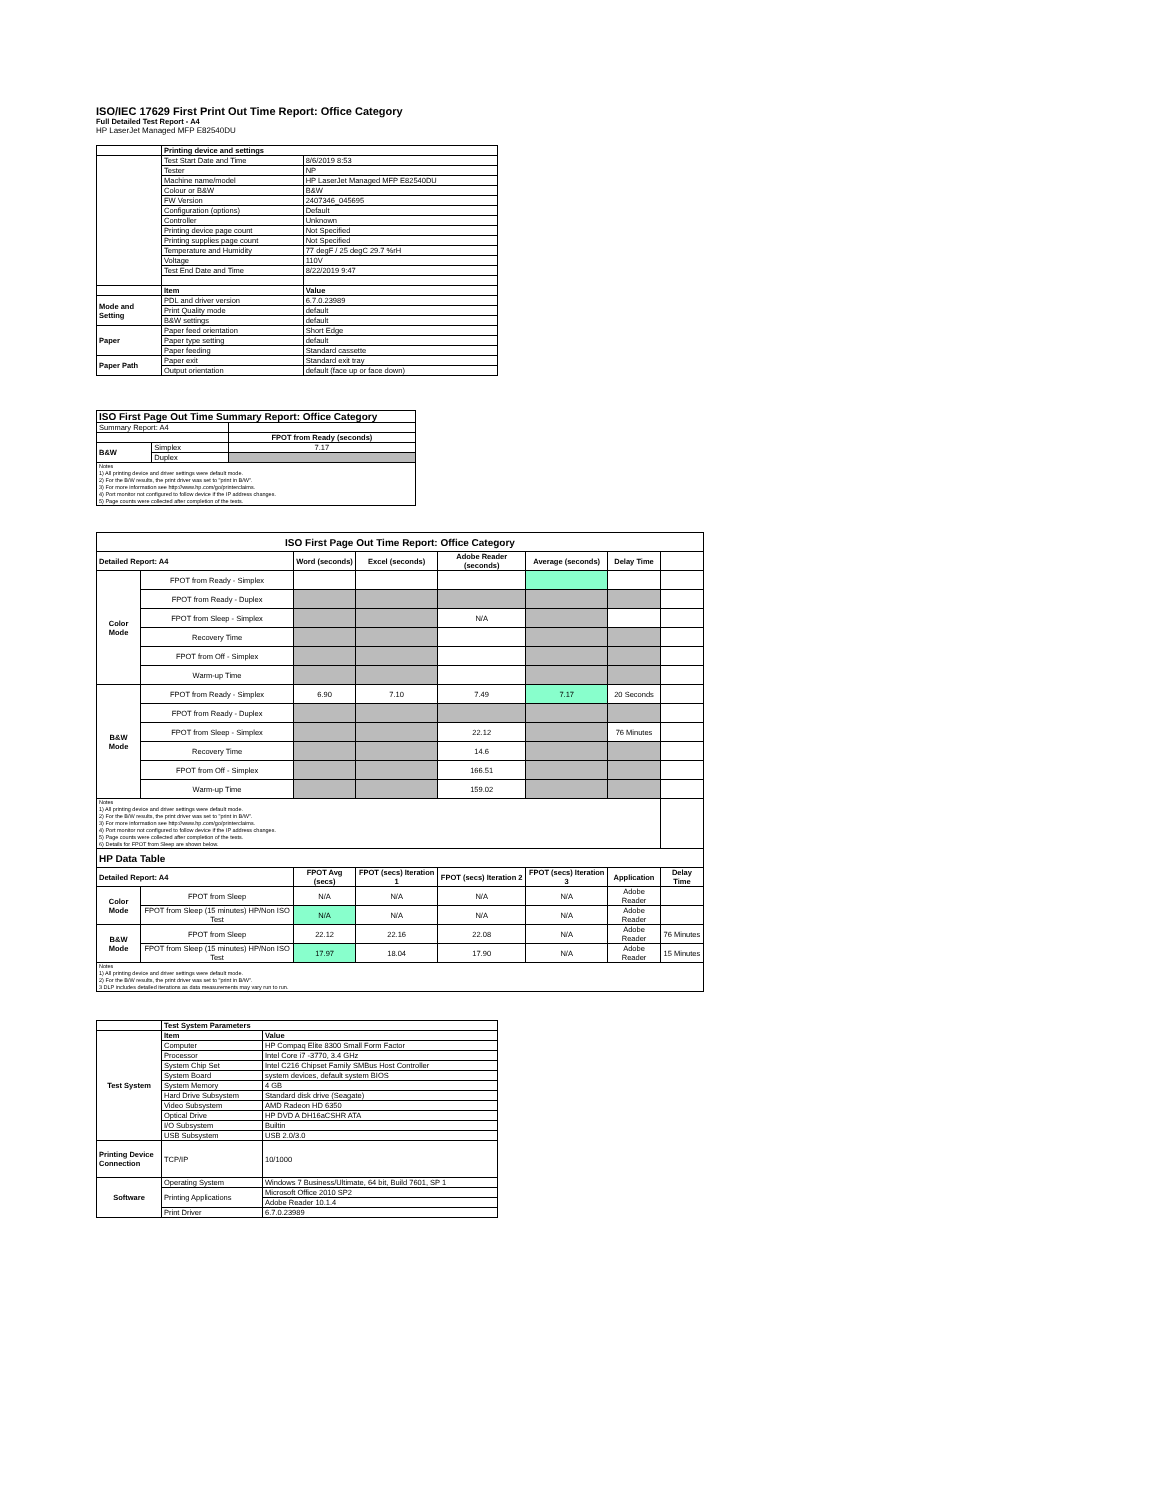ISO/IEC 17629 First Print Out Time Report: Office Category
Full Detailed Test Report - A4
HP LaserJet Managed MFP E82540DU
| | Printing device and settings | |
| | Test Start Date and Time | 8/6/2019 8:53 |
| | Tester | NP |
| | Machine name/model | HP LaserJet Managed MFP E82540DU |
| | Colour or B&W | B&W |
| | FW Version | 2407346_045695 |
| | Configuration (options) | Default |
| | Controller | Unknown |
| | Printing device page count | Not Specified |
| | Printing supplies page count | Not Specified |
| | Temperature and Humidity | 77 degF / 25 degC 29.7 %rH |
| | Voltage | 110V |
| | Test End Date and Time | 8/22/2019 9:47 |
| | Item | Value |
| Mode and Setting | PDL and driver version | 6.7.0.23989 |
| | Print Quality mode | default |
| | B&W settings | default |
| Paper | Paper feed orientation | Short Edge |
| | Paper type setting | default |
| | Paper feeding | Standard cassette |
| Paper Path | Paper exit | Standard exit tray |
| | Output orientation | default (face up or face down) |
| ISO First Page Out Time Summary Report: Office Category | | |
| Summary Report: A4 | | |
| | | FPOT from Ready (seconds) |
| B&W | Simplex | 7.17 |
| | Duplex | |
| Notes 1) All printing device and driver settings were default mode. 2) For the B/W results, the print driver was set to "print in B/W". 3) For more information see http://www.hp.com/go/printerclaims. 4) Port monitor not configured to follow device if the IP address changes. 5) Page counts were collected after completion of the tests. | | |
| ISO First Page Out Time Report: Office Category | | | | | | | |
| Detailed Report: A4 | | Word (seconds) | Excel (seconds) | Adobe Reader (seconds) | Average (seconds) | Delay Time | |
| Color Mode | FPOT from Ready - Simplex | | | | | | |
| | FPOT from Ready - Duplex | | | | | | |
| | FPOT from Sleep - Simplex | | | N/A | | | |
| | Recovery Time | | | | | | |
| | FPOT from Off - Simplex | | | | | | |
| | Warm-up Time | | | | | | |
| B&W Mode | FPOT from Ready - Simplex | 6.90 | 7.10 | 7.49 | 7.17 | 20 Seconds | |
| | FPOT from Ready - Duplex | | | | | | |
| | FPOT from Sleep - Simplex | | | 22.12 | | 76 Minutes | |
| | Recovery Time | | | 14.6 | | | |
| | FPOT from Off - Simplex | | | 166.51 | | | |
| | Warm-up Time | | | 159.02 | | | |
| Notes 1) All printing device and driver settings were default mode. 2) For the B/W results, the print driver was set to "print in B/W". 3) For more information see http://www.hp.com/go/printerclaims. 4) Port monitor not configured to follow device if the IP address changes. 5) Page counts were collected after completion of the tests. 6) Details for FPOT from Sleep are shown below. | | | | | | | |
| HP Data Table | | | | | | | |
| Detailed Report: A4 | | FPOT Avg (secs) | FPOT (secs) Iteration 1 | FPOT (secs) Iteration 2 | FPOT (secs) Iteration 3 | Application | Delay Time |
| Color Mode | FPOT from Sleep | N/A | N/A | N/A | N/A | Adobe Reader | |
| | FPOT from Sleep (15 minutes) HP/Non ISO Test | N/A | N/A | N/A | N/A | Adobe Reader | |
| B&W Mode | FPOT from Sleep | 22.12 | 22.16 | 22.08 | N/A | Adobe Reader | 76 Minutes |
| | FPOT from Sleep (15 minutes) HP/Non ISO Test | 17.97 | 18.04 | 17.90 | N/A | Adobe Reader | 15 Minutes |
| Notes 1) All printing device and driver settings were default mode. 2) For the B/W results, the print driver was set to "print in B/W". 3 DLP includes detailed iterations as data measurements may vary run to run. | | | | | | | |
| | Test System Parameters | |
| Test System | Item | Value |
| | Computer | HP Compaq Elite 8300 Small Form Factor |
| | Processor | Intel Core i7 -3770, 3.4 GHz |
| | System Chip Set | Intel C216 Chipset Family SMBus Host Controller |
| | System Board | system devices, default system BIOS |
| | System Memory | 4 GB |
| | Hard Drive Subsystem | Standard disk drive (Seagate) |
| | Video Subsystem | AMD Radeon HD 6350 |
| | Optical Drive | HP DVD A DH16aCSHR ATA |
| | I/O Subsystem | Builtin |
| | USB Subsystem | USB 2.0/3.0 |
| Printing Device Connection | TCP/IP | 10/1000 |
| Software | Operating System | Windows 7 Business/Ultimate, 64 bit, Build 7601, SP 1 |
| | Printing Applications | Microsoft Office 2010 SP2 |
| | | Adobe Reader 10.1.4 |
| | Print Driver | 6.7.0.23989 |